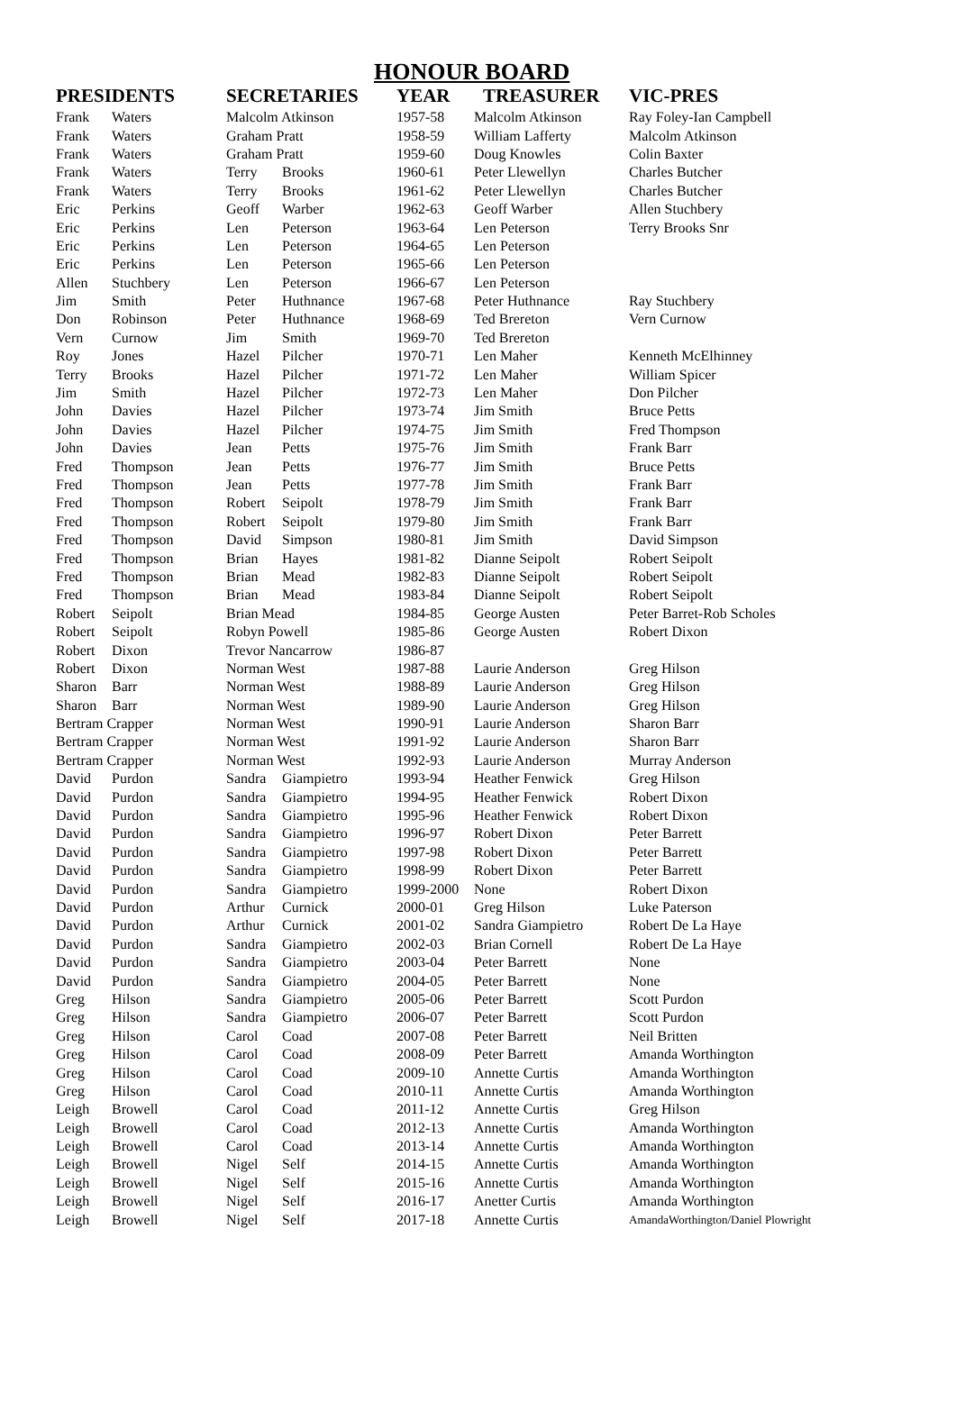HONOUR BOARD
| PRESIDENTS | | SECRETARIES | | YEAR | TREASURER | VIC-PRES |
| --- | --- | --- | --- | --- | --- | --- |
| Frank | Waters | Malcolm Atkinson | | 1957-58 | Malcolm Atkinson | Ray Foley-Ian Campbell |
| Frank | Waters | Graham Pratt | | 1958-59 | William Lafferty | Malcolm Atkinson |
| Frank | Waters | Graham Pratt | | 1959-60 | Doug Knowles | Colin Baxter |
| Frank | Waters | Terry | Brooks | 1960-61 | Peter Llewellyn | Charles Butcher |
| Frank | Waters | Terry | Brooks | 1961-62 | Peter Llewellyn | Charles Butcher |
| Eric | Perkins | Geoff | Warber | 1962-63 | Geoff Warber | Allen Stuchbery |
| Eric | Perkins | Len | Peterson | 1963-64 | Len Peterson | Terry Brooks Snr |
| Eric | Perkins | Len | Peterson | 1964-65 | Len Peterson | |
| Eric | Perkins | Len | Peterson | 1965-66 | Len Peterson | |
| Allen | Stuchbery | Len | Peterson | 1966-67 | Len Peterson | |
| Jim | Smith | Peter | Huthnance | 1967-68 | Peter Huthnance | Ray Stuchbery |
| Don | Robinson | Peter | Huthnance | 1968-69 | Ted Brereton | Vern Curnow |
| Vern | Curnow | Jim | Smith | 1969-70 | Ted Brereton | |
| Roy | Jones | Hazel | Pilcher | 1970-71 | Len Maher | Kenneth McElhinney |
| Terry | Brooks | Hazel | Pilcher | 1971-72 | Len Maher | William Spicer |
| Jim | Smith | Hazel | Pilcher | 1972-73 | Len Maher | Don Pilcher |
| John | Davies | Hazel | Pilcher | 1973-74 | Jim Smith | Bruce Petts |
| John | Davies | Hazel | Pilcher | 1974-75 | Jim Smith | Fred Thompson |
| John | Davies | Jean | Petts | 1975-76 | Jim Smith | Frank Barr |
| Fred | Thompson | Jean | Petts | 1976-77 | Jim Smith | Bruce Petts |
| Fred | Thompson | Jean | Petts | 1977-78 | Jim Smith | Frank Barr |
| Fred | Thompson | Robert | Seipolt | 1978-79 | Jim Smith | Frank Barr |
| Fred | Thompson | Robert | Seipolt | 1979-80 | Jim Smith | Frank Barr |
| Fred | Thompson | David | Simpson | 1980-81 | Jim Smith | David Simpson |
| Fred | Thompson | Brian | Hayes | 1981-82 | Dianne Seipolt | Robert Seipolt |
| Fred | Thompson | Brian | Mead | 1982-83 | Dianne Seipolt | Robert Seipolt |
| Fred | Thompson | Brian | Mead | 1983-84 | Dianne Seipolt | Robert Seipolt |
| Robert | Seipolt | Brian Mead | | 1984-85 | George Austen | Peter Barret-Rob Scholes |
| Robert | Seipolt | Robyn Powell | | 1985-86 | George Austen | Robert Dixon |
| Robert | Dixon | Trevor Nancarrow | | 1986-87 | | |
| Robert | Dixon | Norman West | | 1987-88 | Laurie Anderson | Greg Hilson |
| Sharon | Barr | Norman West | | 1988-89 | Laurie Anderson | Greg Hilson |
| Sharon | Barr | Norman West | | 1989-90 | Laurie Anderson | Greg Hilson |
| Bertram Crapper | | Norman West | | 1990-91 | Laurie Anderson | Sharon Barr |
| Bertram Crapper | | Norman West | | 1991-92 | Laurie Anderson | Sharon Barr |
| Bertram Crapper | | Norman West | | 1992-93 | Laurie Anderson | Murray Anderson |
| David | Purdon | Sandra | Giampietro | 1993-94 | Heather Fenwick | Greg Hilson |
| David | Purdon | Sandra | Giampietro | 1994-95 | Heather Fenwick | Robert Dixon |
| David | Purdon | Sandra | Giampietro | 1995-96 | Heather Fenwick | Robert Dixon |
| David | Purdon | Sandra | Giampietro | 1996-97 | Robert Dixon | Peter Barrett |
| David | Purdon | Sandra | Giampietro | 1997-98 | Robert Dixon | Peter Barrett |
| David | Purdon | Sandra | Giampietro | 1998-99 | Robert Dixon | Peter Barrett |
| David | Purdon | Sandra | Giampietro | 1999-2000 | None | Robert Dixon |
| David | Purdon | Arthur | Curnick | 2000-01 | Greg Hilson | Luke Paterson |
| David | Purdon | Arthur | Curnick | 2001-02 | Sandra Giampietro | Robert De La Haye |
| David | Purdon | Sandra | Giampietro | 2002-03 | Brian Cornell | Robert De La Haye |
| David | Purdon | Sandra | Giampietro | 2003-04 | Peter Barrett | None |
| David | Purdon | Sandra | Giampietro | 2004-05 | Peter Barrett | None |
| Greg | Hilson | Sandra | Giampietro | 2005-06 | Peter Barrett | Scott Purdon |
| Greg | Hilson | Sandra | Giampietro | 2006-07 | Peter Barrett | Scott Purdon |
| Greg | Hilson | Carol | Coad | 2007-08 | Peter Barrett | Neil Britten |
| Greg | Hilson | Carol | Coad | 2008-09 | Peter Barrett | Amanda Worthington |
| Greg | Hilson | Carol | Coad | 2009-10 | Annette Curtis | Amanda Worthington |
| Greg | Hilson | Carol | Coad | 2010-11 | Annette Curtis | Amanda Worthington |
| Leigh | Browell | Carol | Coad | 2011-12 | Annette Curtis | Greg Hilson |
| Leigh | Browell | Carol | Coad | 2012-13 | Annette Curtis | Amanda Worthington |
| Leigh | Browell | Carol | Coad | 2013-14 | Annette Curtis | Amanda Worthington |
| Leigh | Browell | Nigel | Self | 2014-15 | Annette Curtis | Amanda Worthington |
| Leigh | Browell | Nigel | Self | 2015-16 | Annette Curtis | Amanda Worthington |
| Leigh | Browell | Nigel | Self | 2016-17 | Anetter Curtis | Amanda Worthington |
| Leigh | Browell | Nigel | Self | 2017-18 | Annette Curtis | AmandaWorthington/Daniel Plowright |